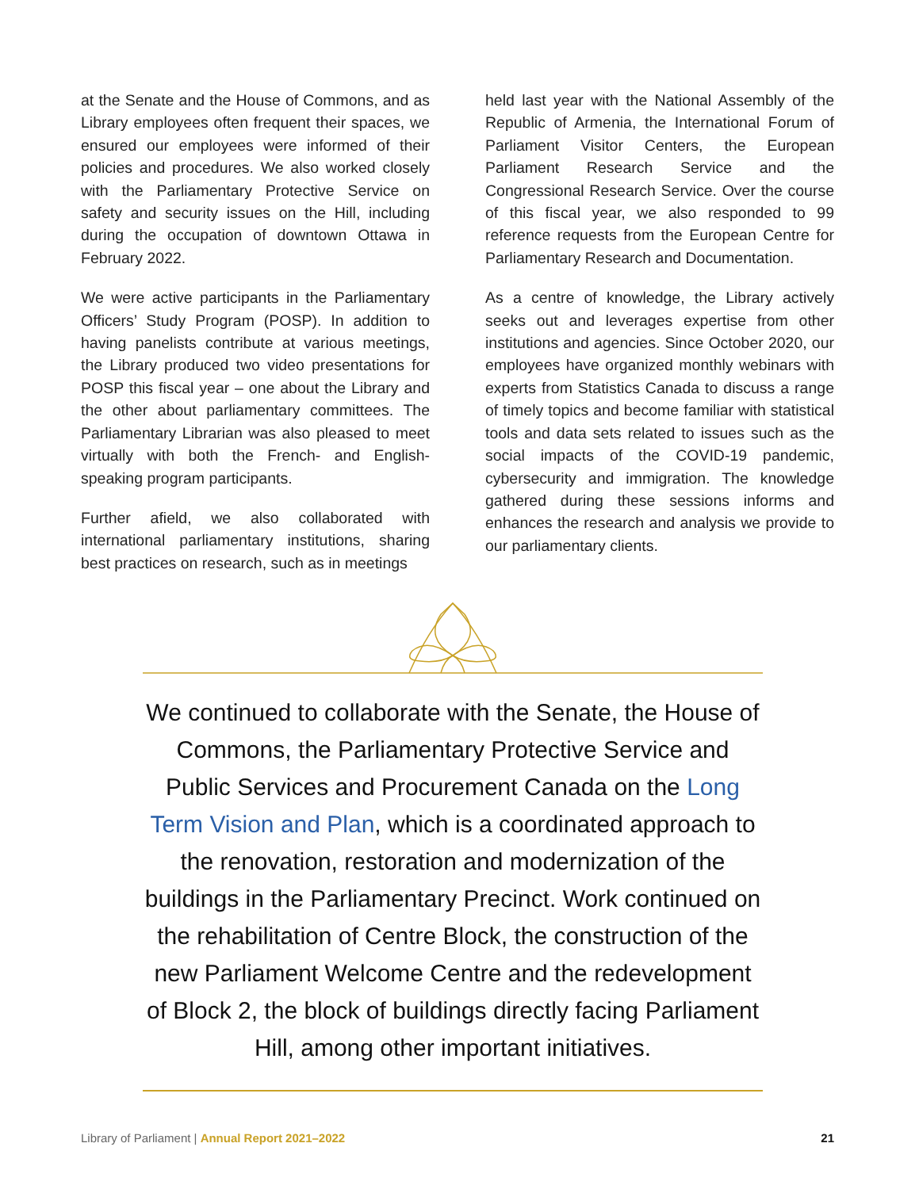at the Senate and the House of Commons, and as Library employees often frequent their spaces, we ensured our employees were informed of their policies and procedures. We also worked closely with the Parliamentary Protective Service on safety and security issues on the Hill, including during the occupation of downtown Ottawa in February 2022.
We were active participants in the Parliamentary Officers’ Study Program (POSP). In addition to having panelists contribute at various meetings, the Library produced two video presentations for POSP this fiscal year – one about the Library and the other about parliamentary committees. The Parliamentary Librarian was also pleased to meet virtually with both the French- and English-speaking program participants.
Further afield, we also collaborated with international parliamentary institutions, sharing best practices on research, such as in meetings
held last year with the National Assembly of the Republic of Armenia, the International Forum of Parliament Visitor Centers, the European Parliament Research Service and the Congressional Research Service. Over the course of this fiscal year, we also responded to 99 reference requests from the European Centre for Parliamentary Research and Documentation.
As a centre of knowledge, the Library actively seeks out and leverages expertise from other institutions and agencies. Since October 2020, our employees have organized monthly webinars with experts from Statistics Canada to discuss a range of timely topics and become familiar with statistical tools and data sets related to issues such as the social impacts of the COVID-19 pandemic, cybersecurity and immigration. The knowledge gathered during these sessions informs and enhances the research and analysis we provide to our parliamentary clients.
We continued to collaborate with the Senate, the House of Commons, the Parliamentary Protective Service and Public Services and Procurement Canada on the Long Term Vision and Plan, which is a coordinated approach to the renovation, restoration and modernization of the buildings in the Parliamentary Precinct. Work continued on the rehabilitation of Centre Block, the construction of the new Parliament Welcome Centre and the redevelopment of Block 2, the block of buildings directly facing Parliament Hill, among other important initiatives.
Library of Parliament | Annual Report 2021–2022 21